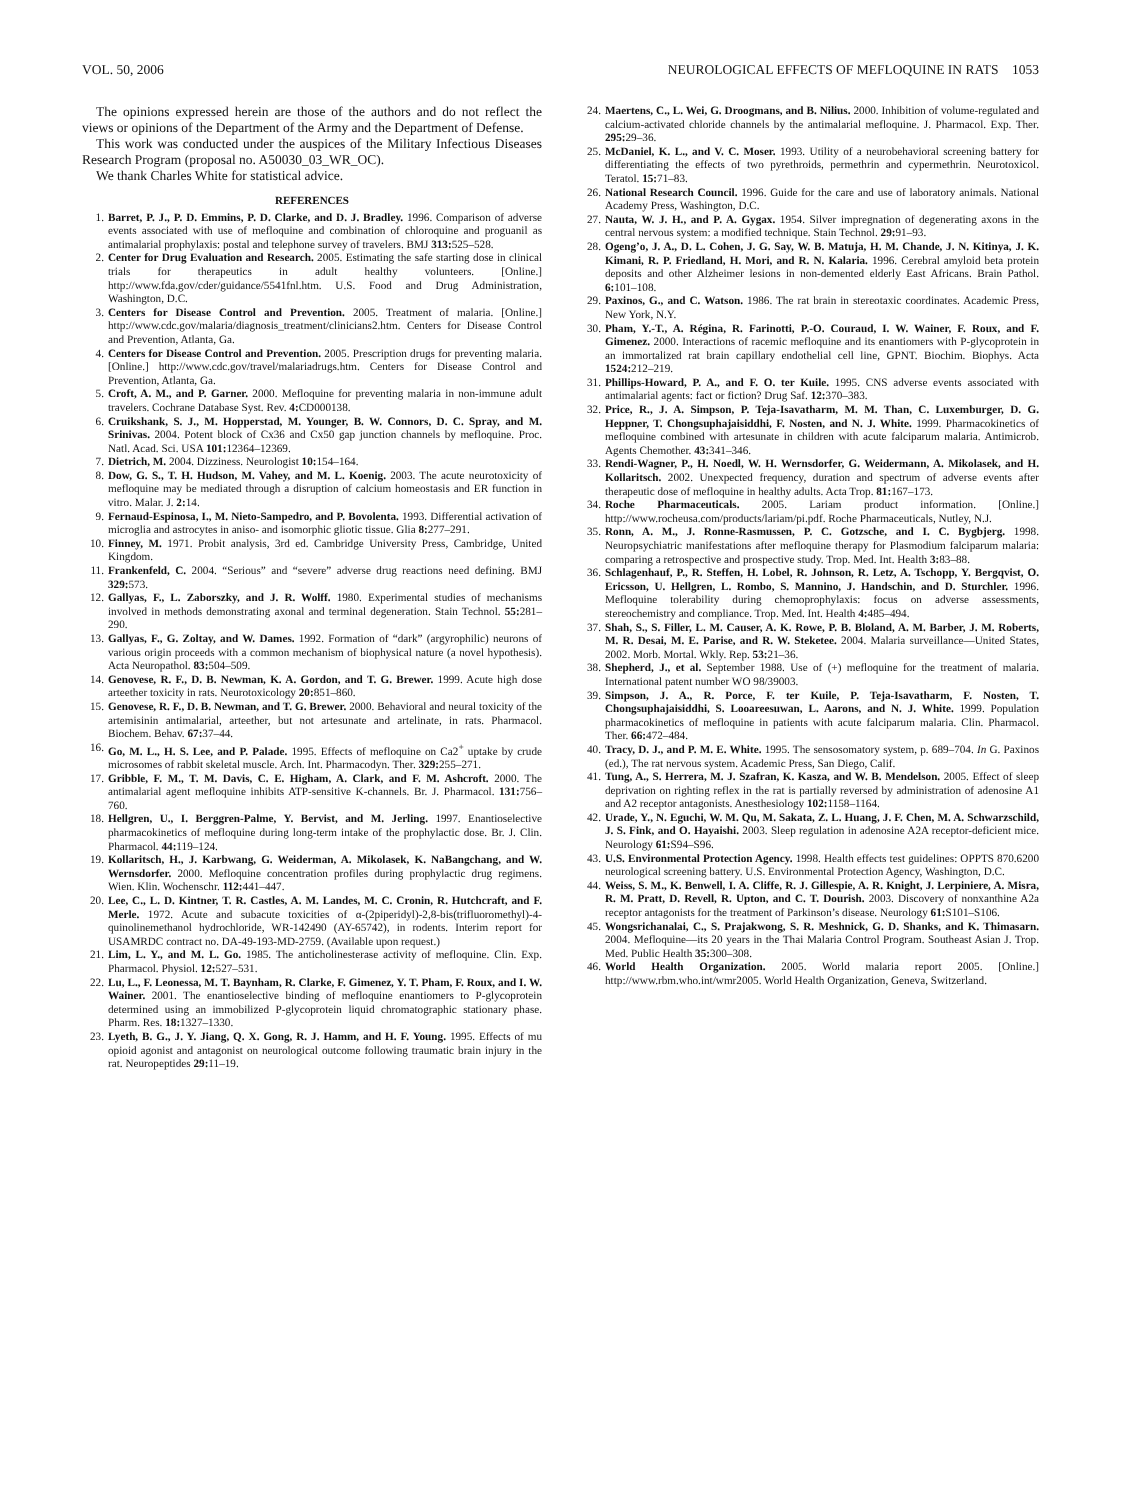VOL. 50, 2006 NEUROLOGICAL EFFECTS OF MEFLOQUINE IN RATS 1053
The opinions expressed herein are those of the authors and do not reflect the views or opinions of the Department of the Army and the Department of Defense.
This work was conducted under the auspices of the Military Infectious Diseases Research Program (proposal no. A50030_03_WR_OC).
We thank Charles White for statistical advice.
REFERENCES
1. Barret, P. J., P. D. Emmins, P. D. Clarke, and D. J. Bradley. 1996. Comparison of adverse events associated with use of mefloquine and combination of chloroquine and proguanil as antimalarial prophylaxis: postal and telephone survey of travelers. BMJ 313: 525–528.
2. Center for Drug Evaluation and Research. 2005. Estimating the safe starting dose in clinical trials for therapeutics in adult healthy volunteers. [Online.] http://www.fda.gov/cder/guidance/5541fnl.htm. U.S. Food and Drug Administration, Washington, D.C.
3. Centers for Disease Control and Prevention. 2005. Treatment of malaria. [Online.] http://www.cdc.gov/malaria/diagnosis_treatment/clinicians2.htm. Centers for Disease Control and Prevention, Atlanta, Ga.
4. Centers for Disease Control and Prevention. 2005. Prescription drugs for preventing malaria. [Online.] http://www.cdc.gov/travel/malariadrugs.htm. Centers for Disease Control and Prevention, Atlanta, Ga.
5. Croft, A. M., and P. Garner. 2000. Mefloquine for preventing malaria in non-immune adult travelers. Cochrane Database Syst. Rev. 4: CD000138.
6. Cruikshank, S. J., M. Hopperstad, M. Younger, B. W. Connors, D. C. Spray, and M. Srinivas. 2004. Potent block of Cx36 and Cx50 gap junction channels by mefloquine. Proc. Natl. Acad. Sci. USA 101: 12364–12369.
7. Dietrich, M. 2004. Dizziness. Neurologist 10: 154–164.
8. Dow, G. S., T. H. Hudson, M. Vahey, and M. L. Koenig. 2003. The acute neurotoxicity of mefloquine may be mediated through a disruption of calcium homeostasis and ER function in vitro. Malar. J. 2: 14.
9. Fernaud-Espinosa, I., M. Nieto-Sampedro, and P. Bovolenta. 1993. Differential activation of microglia and astrocytes in aniso- and isomorphic gliotic tissue. Glia 8: 277–291.
10. Finney, M. 1971. Probit analysis, 3rd ed. Cambridge University Press, Cambridge, United Kingdom.
11. Frankenfeld, C. 2004. “Serious” and “severe” adverse drug reactions need defining. BMJ 329: 573.
12. Gallyas, F., L. Zaborszky, and J. R. Wolff. 1980. Experimental studies of mechanisms involved in methods demonstrating axonal and terminal degeneration. Stain Technol. 55: 281–290.
13. Gallyas, F., G. Zoltay, and W. Dames. 1992. Formation of “dark” (argyrophilic) neurons of various origin proceeds with a common mechanism of biophysical nature (a novel hypothesis). Acta Neuropathol. 83: 504–509.
14. Genovese, R. F., D. B. Newman, K. A. Gordon, and T. G. Brewer. 1999. Acute high dose arteether toxicity in rats. Neurotoxicology 20: 851–860.
15. Genovese, R. F., D. B. Newman, and T. G. Brewer. 2000. Behavioral and neural toxicity of the artemisinin antimalarial, arteether, but not artesunate and artelinate, in rats. Pharmacol. Biochem. Behav. 67: 37–44.
16. Go, M. L., H. S. Lee, and P. Palade. 1995. Effects of mefloquine on Ca2<sup>+</sup> uptake by crude microsomes of rabbit skeletal muscle. Arch. Int. Pharmacodyn. Ther. 329: 255–271.
17. Gribble, F. M., T. M. Davis, C. E. Higham, A. Clark, and F. M. Ashcroft. 2000. The antimalarial agent mefloquine inhibits ATP-sensitive K-channels. Br. J. Pharmacol. 131: 756–760.
18. Hellgren, U., I. Berggren-Palme, Y. Bervist, and M. Jerling. 1997. Enantioselective pharmacokinetics of mefloquine during long-term intake of the prophylactic dose. Br. J. Clin. Pharmacol. 44: 119–124.
19. Kollaritsch, H., J. Karbwang, G. Weiderman, A. Mikolasek, K. NaBangchang, and W. Wernsdorfer. 2000. Mefloquine concentration profiles during prophylactic drug regimens. Wien. Klin. Wochenschr. 112: 441–447.
20. Lee, C., L. D. Kintner, T. R. Castles, A. M. Landes, M. C. Cronin, R. Hutchcraft, and F. Merle. 1972. Acute and subacute toxicities of α-(2piperidyl)-2,8-bis(trifluoromethyl)-4-quinolinemethanol hydrochloride, WR-142490 (AY-65742), in rodents. Interim report for USAMRDC contract no. DA-49-193-MD-2759. (Available upon request.)
21. Lim, L. Y., and M. L. Go. 1985. The anticholinesterase activity of mefloquine. Clin. Exp. Pharmacol. Physiol. 12: 527–531.
22. Lu, L., F. Leonessa, M. T. Baynham, R. Clarke, F. Gimenez, Y. T. Pham, F. Roux, and I. W. Wainer. 2001. The enantioselective binding of mefloquine enantiomers to P-glycoprotein determined using an immobilized P-glycoprotein liquid chromatographic stationary phase. Pharm. Res. 18: 1327–1330.
23. Lyeth, B. G., J. Y. Jiang, Q. X. Gong, R. J. Hamm, and H. F. Young. 1995. Effects of mu opioid agonist and antagonist on neurological outcome following traumatic brain injury in the rat. Neuropeptides 29: 11–19.
24. Maertens, C., L. Wei, G. Droogmans, and B. Nilius. 2000. Inhibition of volume-regulated and calcium-activated chloride channels by the antimalarial mefloquine. J. Pharmacol. Exp. Ther. 295: 29–36.
25. McDaniel, K. L., and V. C. Moser. 1993. Utility of a neurobehavioral screening battery for differentiating the effects of two pyrethroids, permethrin and cypermethrin. Neurotoxicol. Teratol. 15: 71–83.
26. National Research Council. 1996. Guide for the care and use of laboratory animals. National Academy Press, Washington, D.C.
27. Nauta, W. J. H., and P. A. Gygax. 1954. Silver impregnation of degenerating axons in the central nervous system: a modified technique. Stain Technol. 29: 91–93.
28. Ogeng’o, J. A., D. L. Cohen, J. G. Say, W. B. Matuja, H. M. Chande, J. N. Kitinya, J. K. Kimani, R. P. Friedland, H. Mori, and R. N. Kalaria. 1996. Cerebral amyloid beta protein deposits and other Alzheimer lesions in non-demented elderly East Africans. Brain Pathol. 6: 101–108.
29. Paxinos, G., and C. Watson. 1986. The rat brain in stereotaxic coordinates. Academic Press, New York, N.Y.
30. Pham, Y.-T., A. Régina, R. Farinotti, P.-O. Couraud, I. W. Wainer, F. Roux, and F. Gimenez. 2000. Interactions of racemic mefloquine and its enantiomers with P-glycoprotein in an immortalized rat brain capillary endothelial cell line, GPNT. Biochim. Biophys. Acta 1524: 212–219.
31. Phillips-Howard, P. A., and F. O. ter Kuile. 1995. CNS adverse events associated with antimalarial agents: fact or fiction? Drug Saf. 12: 370–383.
32. Price, R., J. A. Simpson, P. Teja-Isavatharm, M. M. Than, C. Luxemburger, D. G. Heppner, T. Chongsuphajaisiddhi, F. Nosten, and N. J. White. 1999. Pharmacokinetics of mefloquine combined with artesunate in children with acute falciparum malaria. Antimicrob. Agents Chemother. 43: 341–346.
33. Rendi-Wagner, P., H. Noedl, W. H. Wernsdorfer, G. Weidermann, A. Mikolasek, and H. Kollaritsch. 2002. Unexpected frequency, duration and spectrum of adverse events after therapeutic dose of mefloquine in healthy adults. Acta Trop. 81: 167–173.
34. Roche Pharmaceuticals. 2005. Lariam product information. [Online.] http://www.rocheusa.com/products/lariam/pi.pdf. Roche Pharmaceuticals, Nutley, N.J.
35. Ronn, A. M., J. Ronne-Rasmussen, P. C. Gotzsche, and I. C. Bygbjerg. 1998. Neuropsychiatric manifestations after mefloquine therapy for Plasmodium falciparum malaria: comparing a retrospective and prospective study. Trop. Med. Int. Health 3: 83–88.
36. Schlagenhauf, P., R. Steffen, H. Lobel, R. Johnson, R. Letz, A. Tschopp, Y. Bergqvist, O. Ericsson, U. Hellgren, L. Rombo, S. Mannino, J. Handschin, and D. Sturchler. 1996. Mefloquine tolerability during chemoprophylaxis: focus on adverse assessments, stereochemistry and compliance. Trop. Med. Int. Health 4: 485–494.
37. Shah, S., S. Filler, L. M. Causer, A. K. Rowe, P. B. Bloland, A. M. Barber, J. M. Roberts, M. R. Desai, M. E. Parise, and R. W. Steketee. 2004. Malaria surveillance—United States, 2002. Morb. Mortal. Wkly. Rep. 53: 21–36.
38. Shepherd, J., et al. September 1988. Use of (+) mefloquine for the treatment of malaria. International patent number WO 98/39003.
39. Simpson, J. A., R. Porce, F. ter Kuile, P. Teja-Isavatharm, F. Nosten, T. Chongsuphajaisiddhi, S. Looareesuwan, L. Aarons, and N. J. White. 1999. Population pharmacokinetics of mefloquine in patients with acute falciparum malaria. Clin. Pharmacol. Ther. 66: 472–484.
40. Tracy, D. J., and P. M. E. White. 1995. The sensosomatory system, p. 689–704. In G. Paxinos (ed.), The rat nervous system. Academic Press, San Diego, Calif.
41. Tung, A., S. Herrera, M. J. Szafran, K. Kasza, and W. B. Mendelson. 2005. Effect of sleep deprivation on righting reflex in the rat is partially reversed by administration of adenosine A1 and A2 receptor antagonists. Anesthesiology 102: 1158–1164.
42. Urade, Y., N. Eguchi, W. M. Qu, M. Sakata, Z. L. Huang, J. F. Chen, M. A. Schwarzschild, J. S. Fink, and O. Hayaishi. 2003. Sleep regulation in adenosine A2A receptor-deficient mice. Neurology 61: S94–S96.
43. U.S. Environmental Protection Agency. 1998. Health effects test guidelines: OPPTS 870.6200 neurological screening battery. U.S. Environmental Protection Agency, Washington, D.C.
44. Weiss, S. M., K. Benwell, I. A. Cliffe, R. J. Gillespie, A. R. Knight, J. Lerpiniere, A. Misra, R. M. Pratt, D. Revell, R. Upton, and C. T. Dourish. 2003. Discovery of nonxanthine A2a receptor antagonists for the treatment of Parkinson’s disease. Neurology 61: S101–S106.
45. Wongsrichanalai, C., S. Prajakwong, S. R. Meshnick, G. D. Shanks, and K. Thimasarn. 2004. Mefloquine—its 20 years in the Thai Malaria Control Program. Southeast Asian J. Trop. Med. Public Health 35: 300–308.
46. World Health Organization. 2005. World malaria report 2005. [Online.] http://www.rbm.who.int/wmr2005. World Health Organization, Geneva, Switzerland.